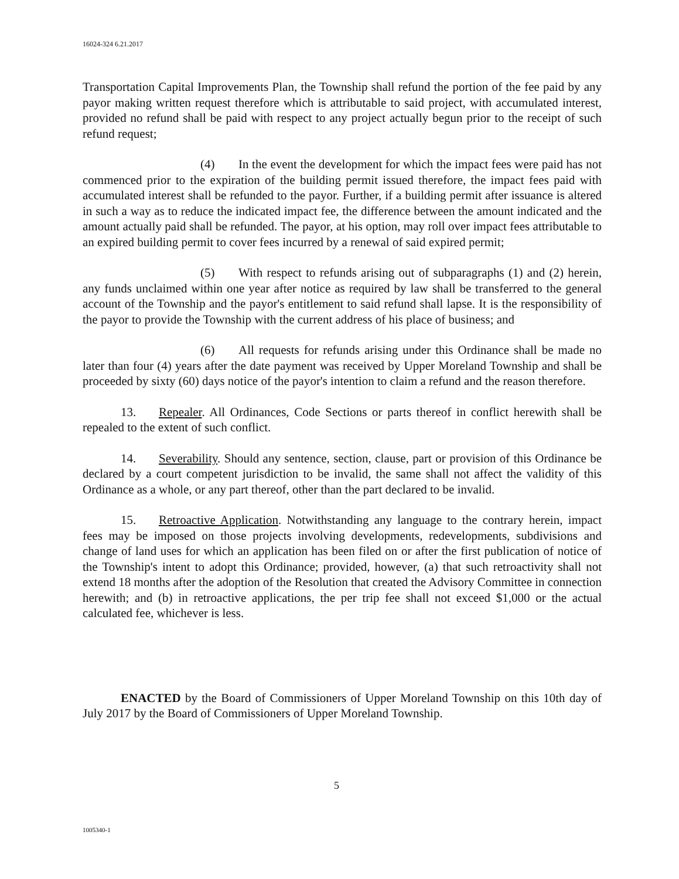16024-324 6.21.2017
Transportation Capital Improvements Plan, the Township shall refund the portion of the fee paid by any payor making written request therefore which is attributable to said project, with accumulated interest, provided no refund shall be paid with respect to any project actually begun prior to the receipt of such refund request;
(4) In the event the development for which the impact fees were paid has not commenced prior to the expiration of the building permit issued therefore, the impact fees paid with accumulated interest shall be refunded to the payor. Further, if a building permit after issuance is altered in such a way as to reduce the indicated impact fee, the difference between the amount indicated and the amount actually paid shall be refunded. The payor, at his option, may roll over impact fees attributable to an expired building permit to cover fees incurred by a renewal of said expired permit;
(5) With respect to refunds arising out of subparagraphs (1) and (2) herein, any funds unclaimed within one year after notice as required by law shall be transferred to the general account of the Township and the payor's entitlement to said refund shall lapse. It is the responsibility of the payor to provide the Township with the current address of his place of business; and
(6) All requests for refunds arising under this Ordinance shall be made no later than four (4) years after the date payment was received by Upper Moreland Township and shall be proceeded by sixty (60) days notice of the payor's intention to claim a refund and the reason therefore.
13. Repealer. All Ordinances, Code Sections or parts thereof in conflict herewith shall be repealed to the extent of such conflict.
14. Severability. Should any sentence, section, clause, part or provision of this Ordinance be declared by a court competent jurisdiction to be invalid, the same shall not affect the validity of this Ordinance as a whole, or any part thereof, other than the part declared to be invalid.
15. Retroactive Application. Notwithstanding any language to the contrary herein, impact fees may be imposed on those projects involving developments, redevelopments, subdivisions and change of land uses for which an application has been filed on or after the first publication of notice of the Township's intent to adopt this Ordinance; provided, however, (a) that such retroactivity shall not extend 18 months after the adoption of the Resolution that created the Advisory Committee in connection herewith; and (b) in retroactive applications, the per trip fee shall not exceed $1,000 or the actual calculated fee, whichever is less.
ENACTED by the Board of Commissioners of Upper Moreland Township on this 10th day of July 2017 by the Board of Commissioners of Upper Moreland Township.
5
1005340-1